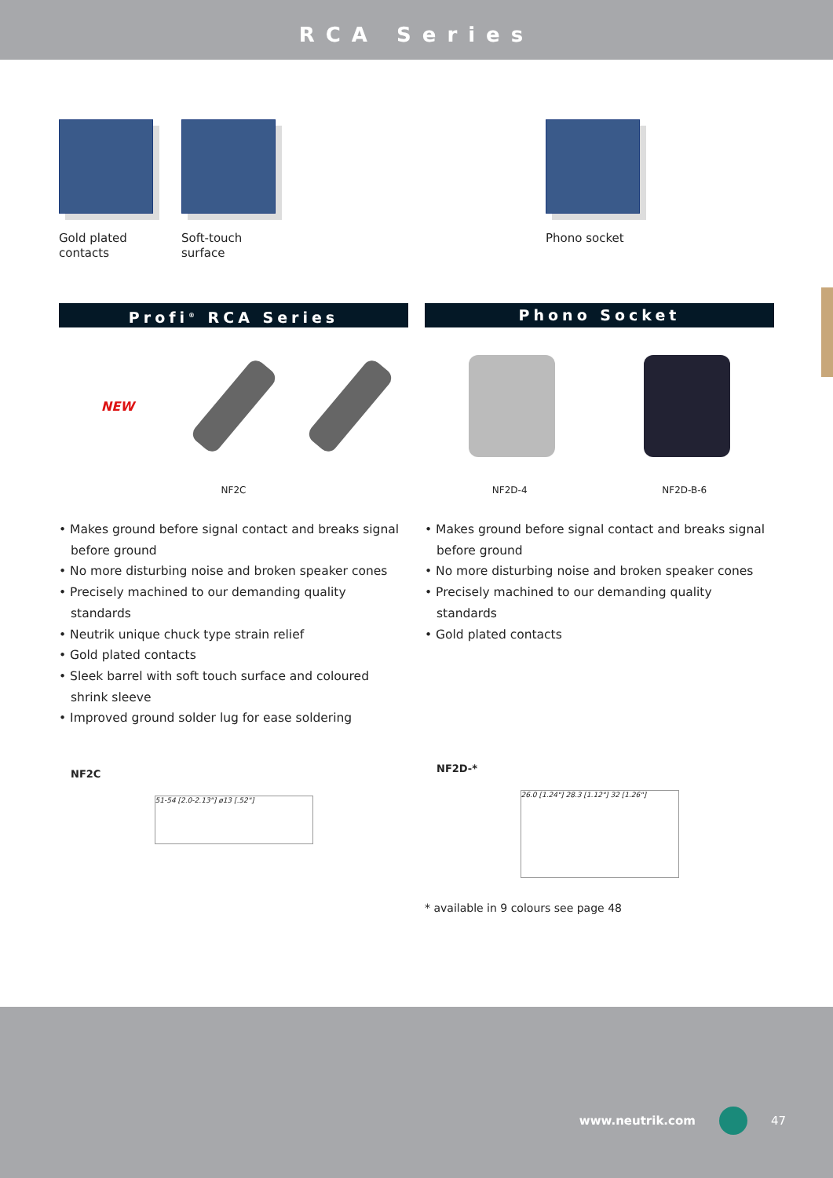RCA Series
Gold plated
contacts
Soft-touch
surface
Phono socket
Profi<sup>®</sup> RCA Series
NEW
NF2C
• Makes ground before signal contact and breaks signal before ground
• No more disturbing noise and broken speaker cones
• Precisely machined to our demanding quality standards
• Neutrik unique chuck type strain relief
• Gold plated contacts
• Sleek barrel with soft touch surface and coloured shrink sleeve
• Improved ground solder lug for ease soldering
NF2C
51-54 [2.0-2.13"] ø13 [.52"]
Phono Socket
NF2D-4 NF2D-B-6
• Makes ground before signal contact and breaks signal before ground
• No more disturbing noise and broken speaker cones
• Precisely machined to our demanding quality standards
• Gold plated contacts
NF2D-*
26.0 [1.24"] 28.3 [1.12"] 32 [1.26"]
* available in 9 colours see page 48
www.neutrik.com 47